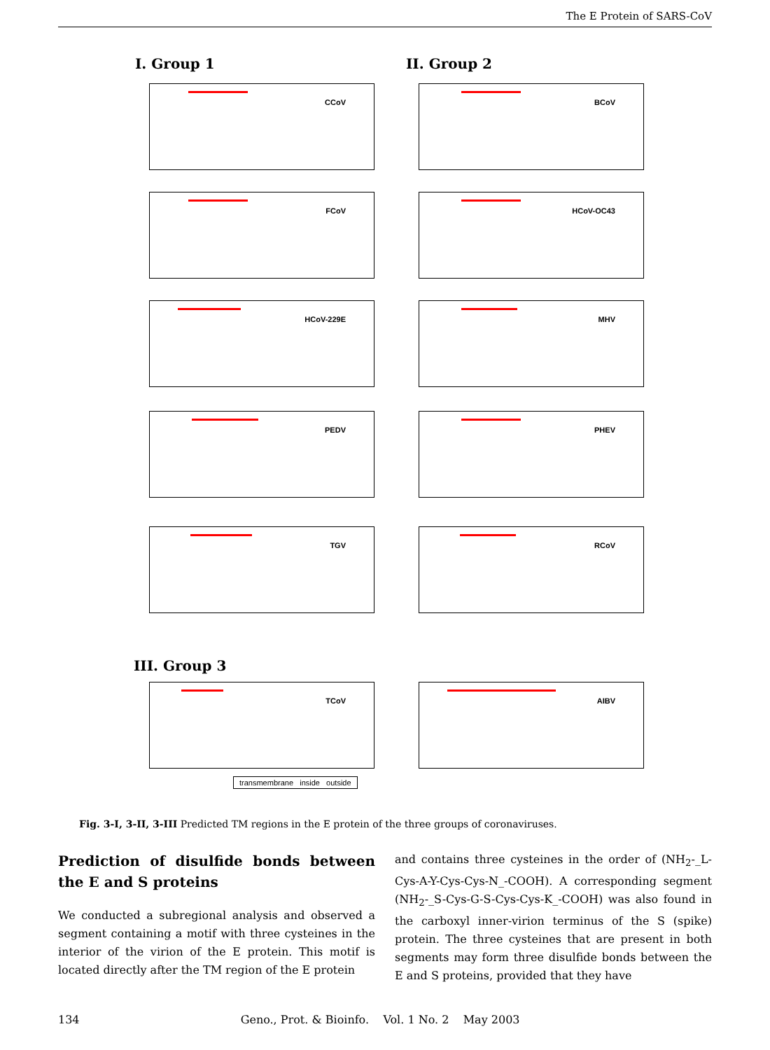The E Protein of SARS-CoV
I. Group 1 II. Group 2
CCoV BCoV
FCoV HCoV-OC43
HCoV-229E MHV
PEDV PHEV
TGV RCoV
III. Group 3
TCoV AIBV
transmembrane inside outside
Fig. 3-I, 3-II, 3-III Predicted TM regions in the E protein of the three groups of coronaviruses.
Prediction of disulfide bonds between the E and S proteins
We conducted a subregional analysis and observed a segment containing a motif with three cysteines in the interior of the virion of the E protein. This motif is located directly after the TM region of the E protein
and contains three cysteines in the order of (NH<sub>2</sub>-_L-Cys-A-Y-Cys-Cys-N_-COOH). A corresponding segment (NH<sub>2</sub>-_S-Cys-G-S-Cys-Cys-K_-COOH) was also found in the carboxyl inner-virion terminus of the S (spike) protein. The three cysteines that are present in both segments may form three disulfide bonds between the E and S proteins, provided that they have
134 Geno., Prot. & Bioinfo. Vol. 1 No. 2 May 2003